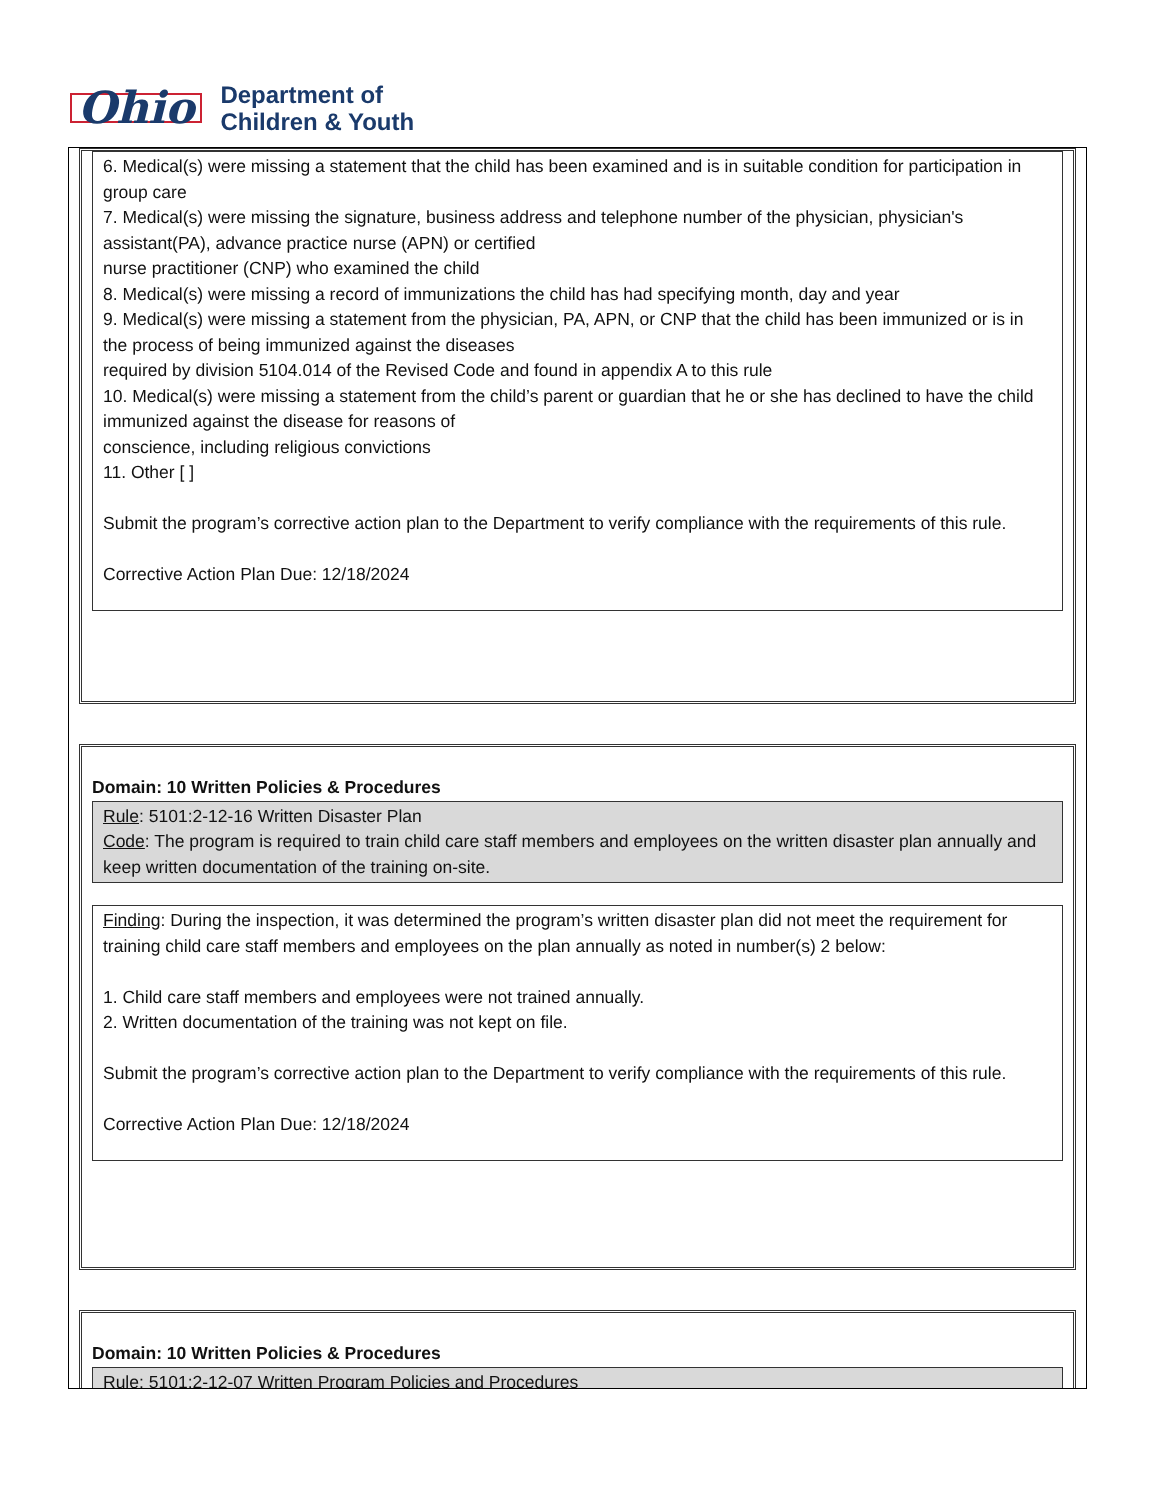Ohio
Department of
Children & Youth
6. Medical(s) were missing a statement that the child has been examined and is in suitable condition for participation in group care
7. Medical(s) were missing the signature, business address and telephone number of the physician, physician's assistant(PA), advance practice nurse (APN) or certified
nurse practitioner (CNP) who examined the child
8. Medical(s) were missing a record of immunizations the child has had specifying month, day and year
9. Medical(s) were missing a statement from the physician, PA, APN, or CNP that the child has been immunized or is in the process of being immunized against the diseases
required by division 5104.014 of the Revised Code and found in appendix A to this rule
10. Medical(s) were missing a statement from the child’s parent or guardian that he or she has declined to have the child immunized against the disease for reasons of
conscience, including religious convictions
11. Other [ ]
Submit the program’s corrective action plan to the Department to verify compliance with the requirements of this rule.
Corrective Action Plan Due: 12/18/2024
Domain: 10 Written Policies & Procedures
Rule: 5101:2-12-16 Written Disaster Plan
Code: The program is required to train child care staff members and employees on the written disaster plan annually and keep written documentation of the training on-site.
Finding: During the inspection, it was determined the program’s written disaster plan did not meet the requirement for training child care staff members and employees on the plan annually as noted in number(s) 2 below:
1. Child care staff members and employees were not trained annually.
2. Written documentation of the training was not kept on file.
Submit the program’s corrective action plan to the Department to verify compliance with the requirements of this rule.
Corrective Action Plan Due: 12/18/2024
Domain: 10 Written Policies & Procedures
Rule: 5101:2-12-07 Written Program Policies and Procedures